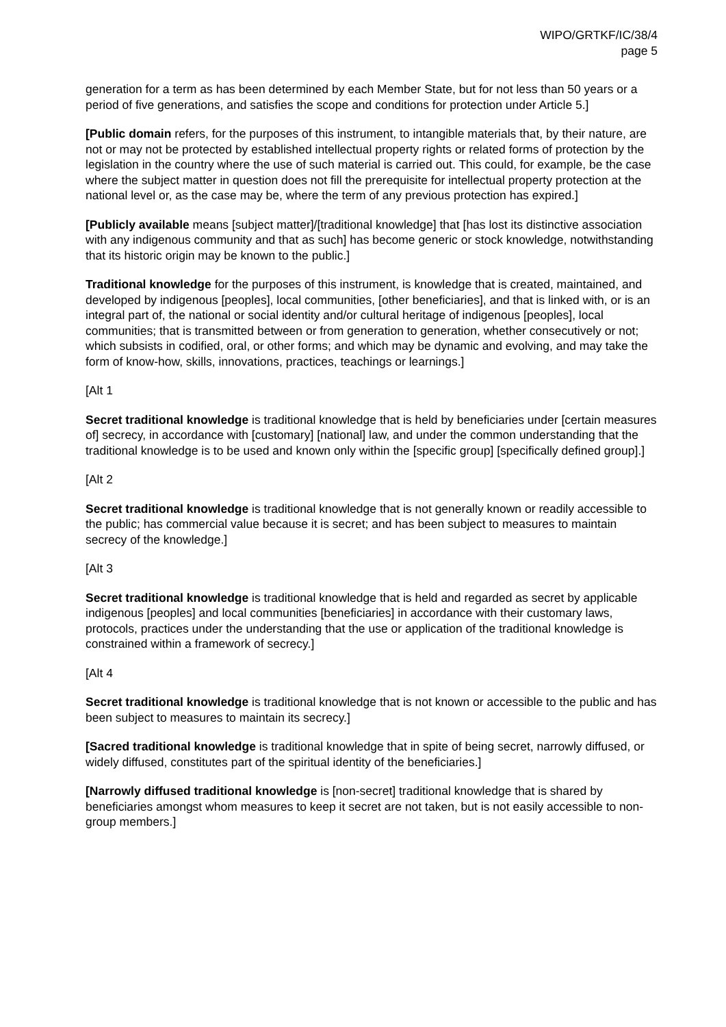WIPO/GRTKF/IC/38/4
page 5
generation for a term as has been determined by each Member State, but for not less than 50 years or a period of five generations, and satisfies the scope and conditions for protection under Article 5.]
[Public domain refers, for the purposes of this instrument, to intangible materials that, by their nature, are not or may not be protected by established intellectual property rights or related forms of protection by the legislation in the country where the use of such material is carried out. This could, for example, be the case where the subject matter in question does not fill the prerequisite for intellectual property protection at the national level or, as the case may be, where the term of any previous protection has expired.]
[Publicly available means [subject matter]/[traditional knowledge] that [has lost its distinctive association with any indigenous community and that as such] has become generic or stock knowledge, notwithstanding that its historic origin may be known to the public.]
Traditional knowledge for the purposes of this instrument, is knowledge that is created, maintained, and developed by indigenous [peoples], local communities, [other beneficiaries], and that is linked with, or is an integral part of, the national or social identity and/or cultural heritage of indigenous [peoples], local communities; that is transmitted between or from generation to generation, whether consecutively or not; which subsists in codified, oral, or other forms; and which may be dynamic and evolving, and may take the form of know-how, skills, innovations, practices, teachings or learnings.]
[Alt 1
Secret traditional knowledge is traditional knowledge that is held by beneficiaries under [certain measures of] secrecy, in accordance with [customary] [national] law, and under the common understanding that the traditional knowledge is to be used and known only within the [specific group] [specifically defined group].]
[Alt 2
Secret traditional knowledge is traditional knowledge that is not generally known or readily accessible to the public; has commercial value because it is secret; and has been subject to measures to maintain secrecy of the knowledge.]
[Alt 3
Secret traditional knowledge is traditional knowledge that is held and regarded as secret by applicable indigenous [peoples] and local communities [beneficiaries] in accordance with their customary laws, protocols, practices under the understanding that the use or application of the traditional knowledge is constrained within a framework of secrecy.]
[Alt 4
Secret traditional knowledge is traditional knowledge that is not known or accessible to the public and has been subject to measures to maintain its secrecy.]
[Sacred traditional knowledge is traditional knowledge that in spite of being secret, narrowly diffused, or widely diffused, constitutes part of the spiritual identity of the beneficiaries.]
[Narrowly diffused traditional knowledge is [non-secret] traditional knowledge that is shared by beneficiaries amongst whom measures to keep it secret are not taken, but is not easily accessible to non-group members.]